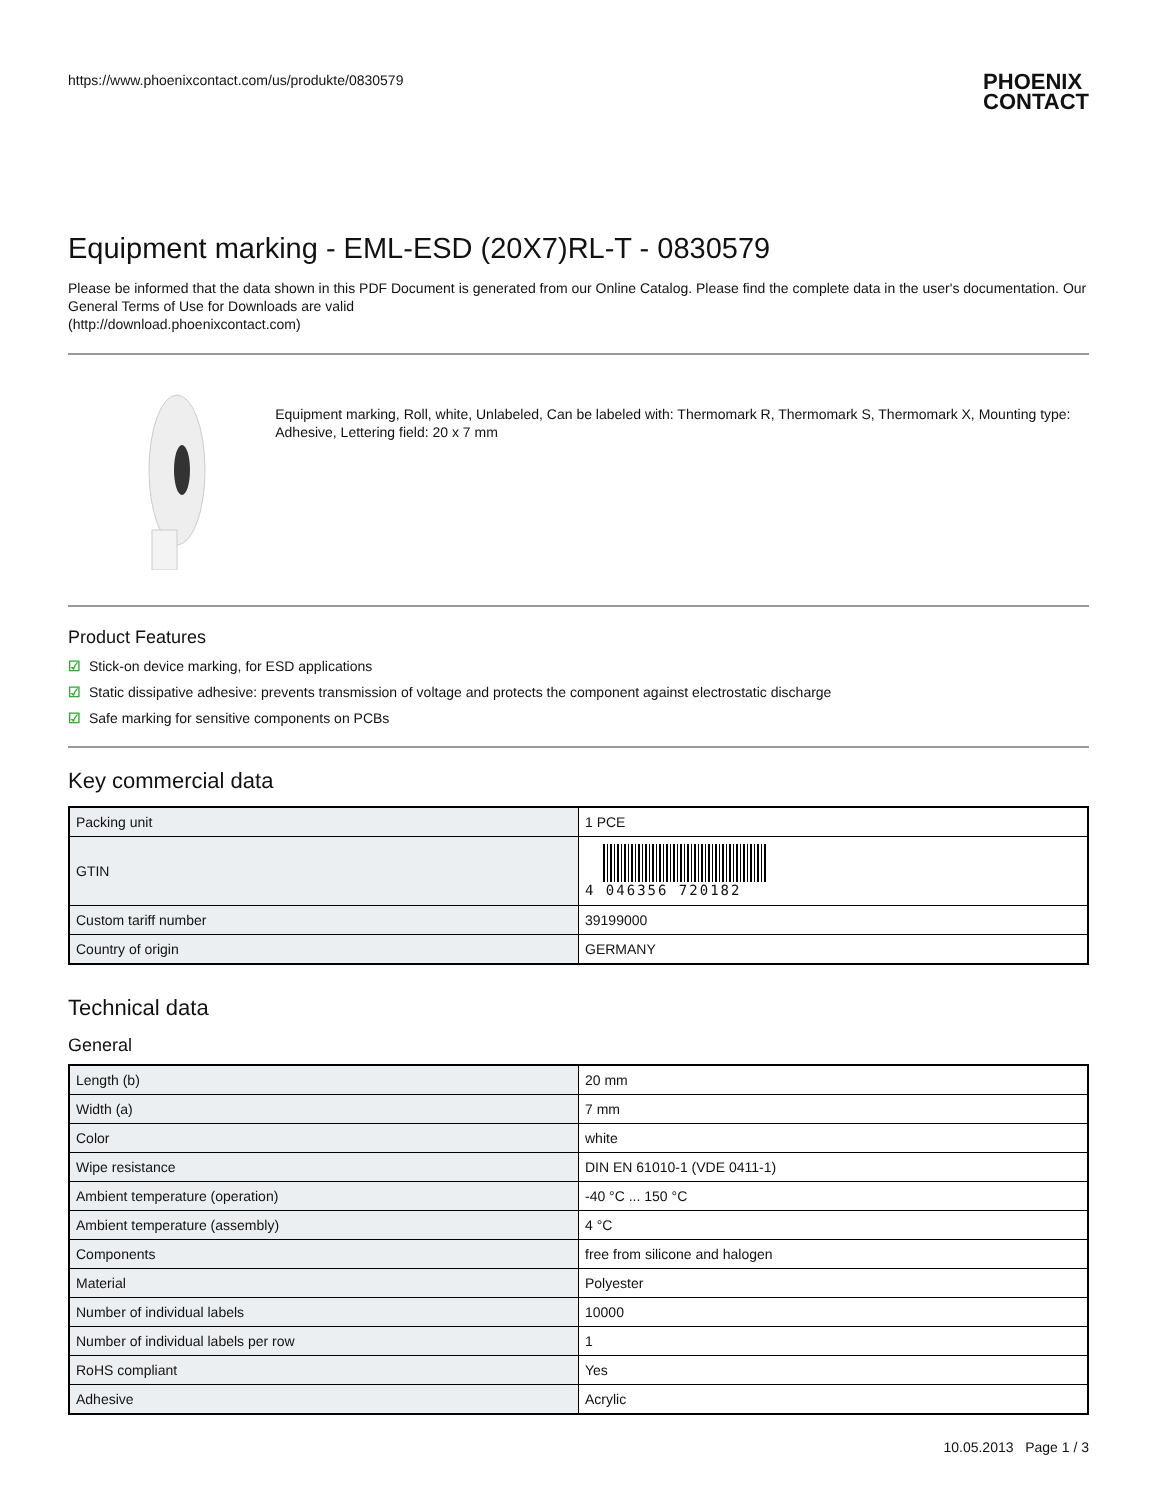https://www.phoenixcontact.com/us/produkte/0830579
PHOENIX
CONTACT
Equipment marking - EML-ESD (20X7)RL-T - 0830579
Please be informed that the data shown in this PDF Document is generated from our Online Catalog. Please find the complete data in the user's documentation. Our General Terms of Use for Downloads are valid
(http://download.phoenixcontact.com)
Equipment marking, Roll, white, Unlabeled, Can be labeled with: Thermomark R, Thermomark S, Thermomark X, Mounting type: Adhesive, Lettering field: 20 x 7 mm
Product Features
☑ Stick-on device marking, for ESD applications
☑ Static dissipative adhesive: prevents transmission of voltage and protects the component against electrostatic discharge
☑ Safe marking for sensitive components on PCBs
Key commercial data
| Packing unit | 1 PCE |
| GTIN | 4 046356 720182 |
| Custom tariff number | 39199000 |
| Country of origin | GERMANY |
Technical data
General
| Length (b) | 20 mm |
| Width (a) | 7 mm |
| Color | white |
| Wipe resistance | DIN EN 61010-1 (VDE 0411-1) |
| Ambient temperature (operation) | -40 °C ... 150 °C |
| Ambient temperature (assembly) | 4 °C |
| Components | free from silicone and halogen |
| Material | Polyester |
| Number of individual labels | 10000 |
| Number of individual labels per row | 1 |
| RoHS compliant | Yes |
| Adhesive | Acrylic |
10.05.2013 Page 1 / 3